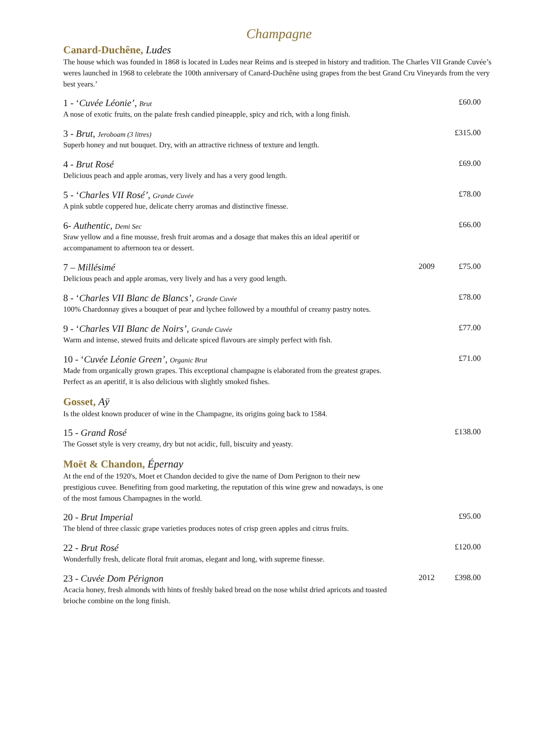Champagne
Canard-Duchêne, Ludes
The house which was founded in 1868 is located in Ludes near Reims and is steeped in history and tradition. The Charles VII Grande Cuvée’s weres launched in 1968 to celebrate the 100th anniversary of Canard-Duchêne using grapes from the best Grand Cru Vineyards from the very best years.’
1 - ‘Cuvée Léonie’, Brut £60.00
A nose of exotic fruits, on the palate fresh candied pineapple, spicy and rich, with a long finish.
3 - Brut, Jeroboam (3 litres) £315.00
Superb honey and nut bouquet. Dry, with an attractive richness of texture and length.
4 - Brut Rosé £69.00
Delicious peach and apple aromas, very lively and has a very good length.
5 - ‘Charles VII Rosé’, Grande Cuvée £78.00
A pink subtle coppered hue, delicate cherry aromas and distinctive finesse.
6- Authentic, Demi Sec £66.00
Sraw yellow and a fine mousse, fresh fruit aromas and a dosage that makes this an ideal aperitif or accompanament to afternoon tea or dessert.
7 – Millésimé 2009 £75.00
Delicious peach and apple aromas, very lively and has a very good length.
8 - ‘Charles VII Blanc de Blancs’, Grande Cuvée £78.00
100% Chardonnay gives a bouquet of pear and lychee followed by a mouthful of creamy pastry notes.
9 - ‘Charles VII Blanc de Noirs’, Grande Cuvée £77.00
Warm and intense, stewed fruits and delicate spiced flavours are simply perfect with fish.
10 - ‘Cuvée Léonie Green’, Organic Brut £71.00
Made from organically grown grapes. This exceptional champagne is elaborated from the greatest grapes. Perfect as an aperitif, it is also delicious with slightly smoked fishes.
Gosset, Aÿ
Is the oldest known producer of wine in the Champagne, its origins going back to 1584.
15 - Grand Rosé £138.00
The Gosset style is very creamy, dry but not acidic, full, biscuity and yeasty.
Moët & Chandon, Épernay
At the end of the 1920's, Moet et Chandon decided to give the name of Dom Perignon to their new prestigious cuvee. Benefiting from good marketing, the reputation of this wine grew and nowadays, is one of the most famous Champagnes in the world.
20 - Brut Imperial £95.00
The blend of three classic grape varieties produces notes of crisp green apples and citrus fruits.
22 - Brut Rosé £120.00
Wonderfully fresh, delicate floral fruit aromas, elegant and long, with supreme finesse.
23 - Cuvée Dom Pérignon 2012 £398.00
Acacia honey, fresh almonds with hints of freshly baked bread on the nose whilst dried apricots and toasted brioche combine on the long finish.